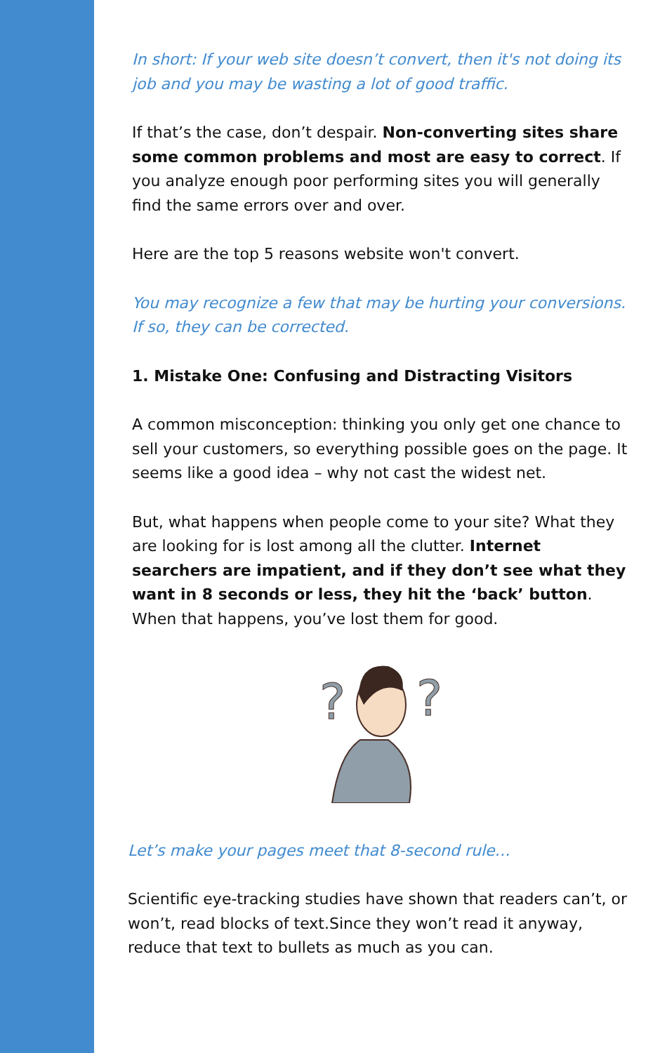In short: If your web site doesn’t convert, then it's not doing its job and you may be wasting a lot of good traffic.
If that’s the case, don’t despair. Non-converting sites share some common problems and most are easy to correct. If you analyze enough poor performing sites you will generally find the same errors over and over.
Here are the top 5 reasons website won't convert.
You may recognize a few that may be hurting your conversions. If so, they can be corrected.
1. Mistake One: Confusing and Distracting Visitors
A common misconception: thinking you only get one chance to sell your customers, so everything possible goes on the page. It seems like a good idea – why not cast the widest net.
But, what happens when people come to your site? What they are looking for is lost among all the clutter. Internet searchers are impatient, and if they don’t see what they want in 8 seconds or less, they hit the ‘back’ button. When that happens, you’ve lost them for good.
?
?
Let’s make your pages meet that 8-second rule…
Scientific eye-tracking studies have shown that readers can’t, or won’t, read blocks of text.Since they won’t read it anyway, reduce that text to bullets as much as you can.